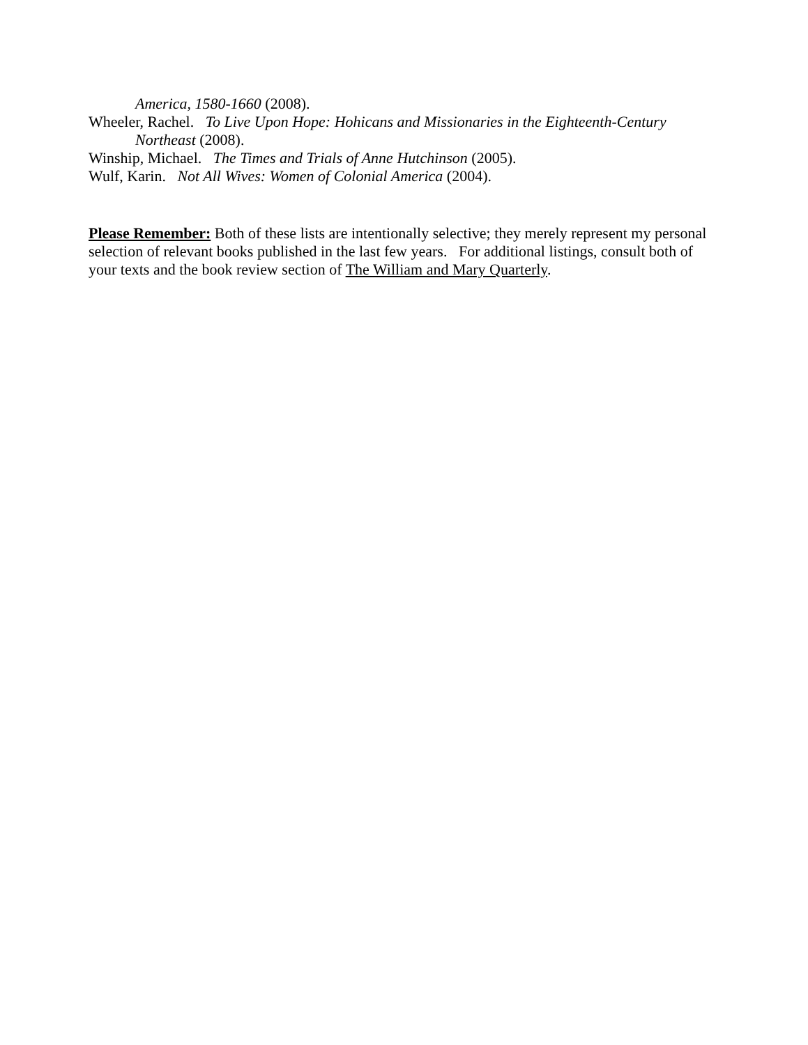America, 1580-1660 (2008).
Wheeler, Rachel. To Live Upon Hope: Hohicans and Missionaries in the Eighteenth-Century Northeast (2008).
Winship, Michael. The Times and Trials of Anne Hutchinson (2005).
Wulf, Karin. Not All Wives: Women of Colonial America (2004).
Please Remember: Both of these lists are intentionally selective; they merely represent my personal selection of relevant books published in the last few years. For additional listings, consult both of your texts and the book review section of The William and Mary Quarterly.